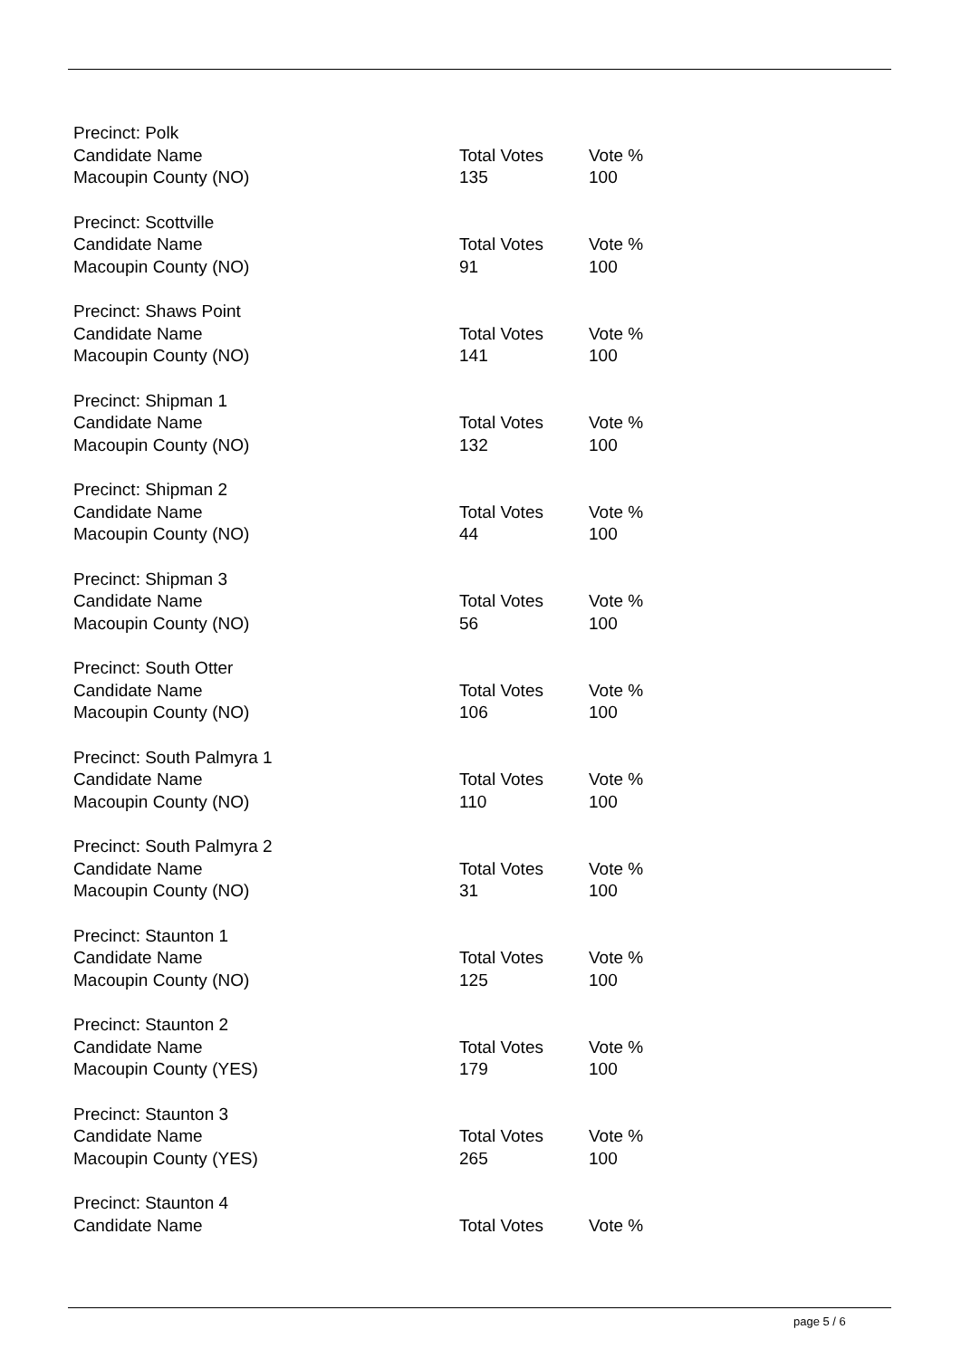| Precinct: Polk | | |
| Candidate Name | Total Votes | Vote % |
| Macoupin County (NO) | 135 | 100 |
| Precinct: Scottville | | |
| Candidate Name | Total Votes | Vote % |
| Macoupin County (NO) | 91 | 100 |
| Precinct: Shaws Point | | |
| Candidate Name | Total Votes | Vote % |
| Macoupin County (NO) | 141 | 100 |
| Precinct: Shipman 1 | | |
| Candidate Name | Total Votes | Vote % |
| Macoupin County (NO) | 132 | 100 |
| Precinct: Shipman 2 | | |
| Candidate Name | Total Votes | Vote % |
| Macoupin County (NO) | 44 | 100 |
| Precinct: Shipman 3 | | |
| Candidate Name | Total Votes | Vote % |
| Macoupin County (NO) | 56 | 100 |
| Precinct: South Otter | | |
| Candidate Name | Total Votes | Vote % |
| Macoupin County (NO) | 106 | 100 |
| Precinct: South Palmyra 1 | | |
| Candidate Name | Total Votes | Vote % |
| Macoupin County (NO) | 110 | 100 |
| Precinct: South Palmyra 2 | | |
| Candidate Name | Total Votes | Vote % |
| Macoupin County (NO) | 31 | 100 |
| Precinct: Staunton 1 | | |
| Candidate Name | Total Votes | Vote % |
| Macoupin County (NO) | 125 | 100 |
| Precinct: Staunton 2 | | |
| Candidate Name | Total Votes | Vote % |
| Macoupin County (YES) | 179 | 100 |
| Precinct: Staunton 3 | | |
| Candidate Name | Total Votes | Vote % |
| Macoupin County (YES) | 265 | 100 |
| Precinct: Staunton 4 | | |
| Candidate Name | Total Votes | Vote % |
page 5 / 6